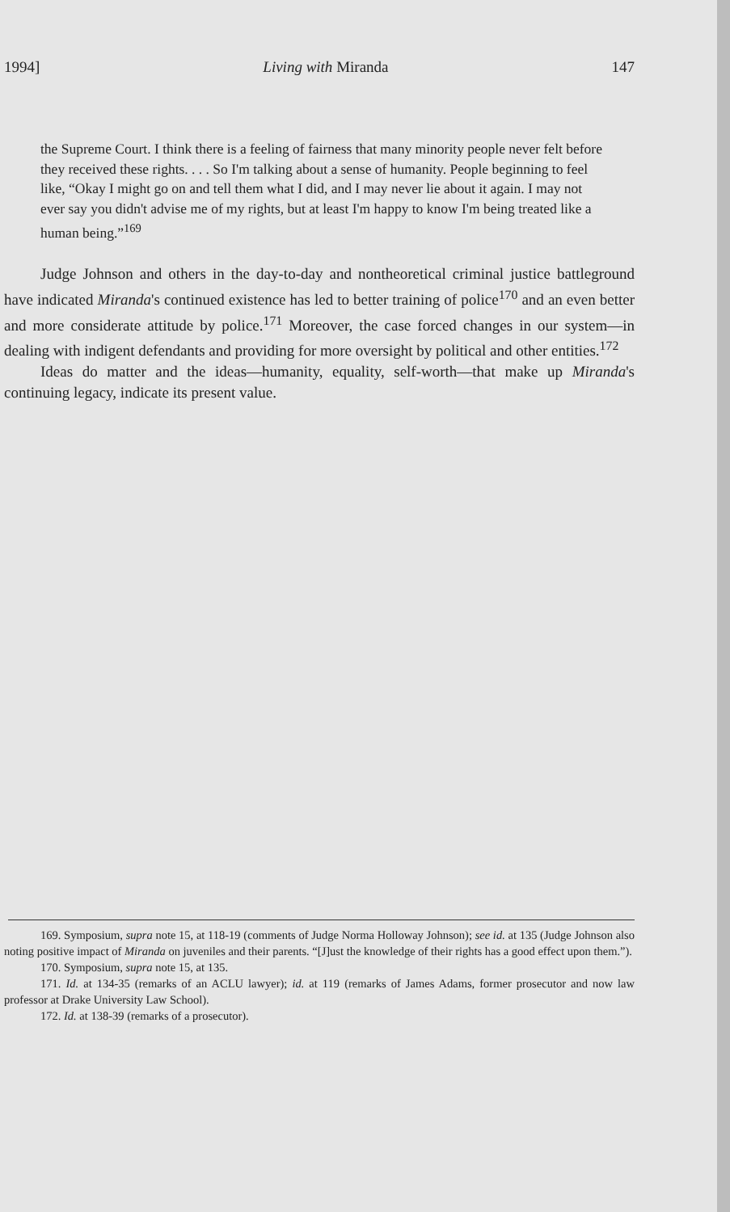1994] Living with Miranda 147
the Supreme Court. I think there is a feeling of fairness that many minority people never felt before they received these rights. . . . So I'm talking about a sense of humanity. People beginning to feel like, “Okay I might go on and tell them what I did, and I may never lie about it again. I may not ever say you didn't advise me of my rights, but at least I'm happy to know I'm being treated like a human being.”<sup>169</sup>
Judge Johnson and others in the day-to-day and nontheoretical criminal justice battleground have indicated Miranda's continued existence has led to better training of police<sup>170</sup> and an even better and more considerate attitude by police.<sup>171</sup> Moreover, the case forced changes in our system—in dealing with indigent defendants and providing for more oversight by political and other entities.<sup>172</sup>
Ideas do matter and the ideas—humanity, equality, self-worth—that make up Miranda's continuing legacy, indicate its present value.
169. Symposium, supra note 15, at 118-19 (comments of Judge Norma Holloway Johnson); see id. at 135 (Judge Johnson also noting positive impact of Miranda on juveniles and their parents. “[J]ust the knowledge of their rights has a good effect upon them.”).
170. Symposium, supra note 15, at 135.
171. Id. at 134-35 (remarks of an ACLU lawyer); id. at 119 (remarks of James Adams, former prosecutor and now law professor at Drake University Law School).
172. Id. at 138-39 (remarks of a prosecutor).